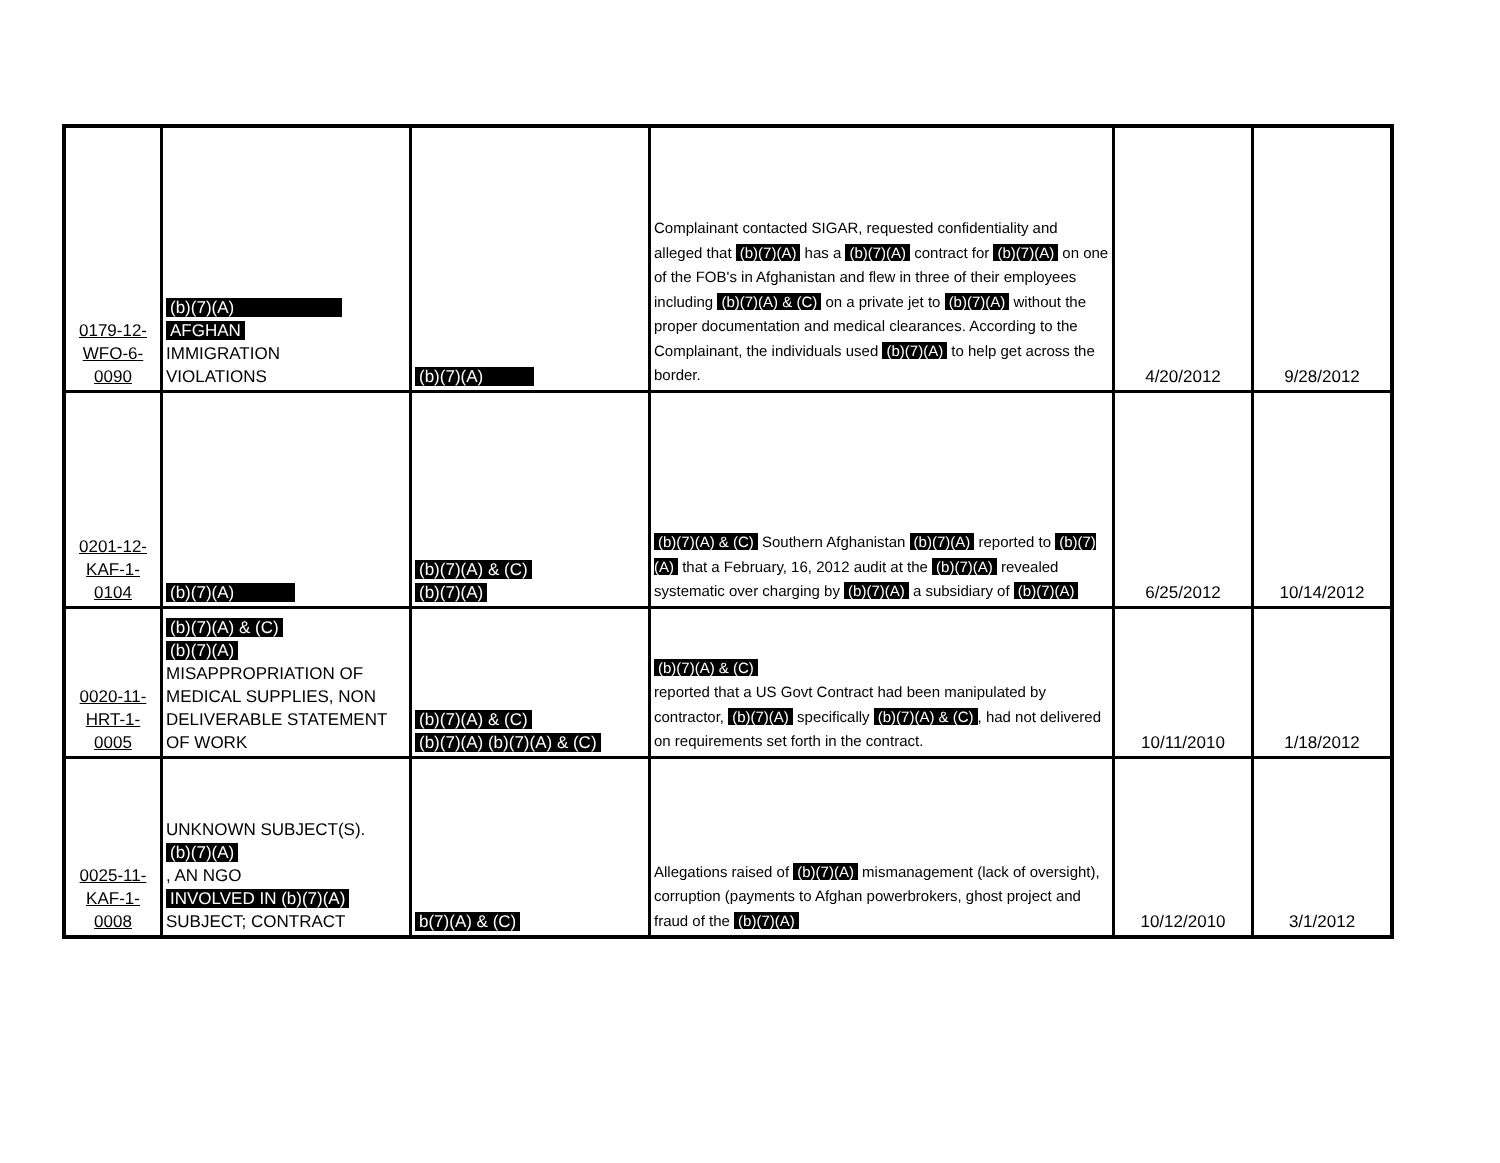| 0179-12- WFO-6- 0090 | (b)(7)(A) AFGHAN IMMIGRATION VIOLATIONS | (b)(7)(A) | Complainant contacted SIGAR, requested confidentiality and alleged that (b)(7)(A) has a (b)(7)(A) contract for (b)(7)(A) on one of the FOB's in Afghanistan and flew in three of their employees including (b)(7)(A) & (C) on a private jet to (b)(7)(A) without the proper documentation and medical clearances. According to the Complainant, the individuals used (b)(7)(A) to help get across the border. | 4/20/2012 | 9/28/2012 |
| 0201-12- KAF-1- 0104 | (b)(7)(A) | (b)(7)(A) & (C) (b)(7)(A) | (b)(7)(A) & (C) Southern Afghanistan (b)(7)(A) reported to (b)(7)(A) that a February, 16, 2012 audit at the (b)(7)(A) revealed systematic over charging by (b)(7)(A) a subsidiary of (b)(7)(A) | 6/25/2012 | 10/14/2012 |
| 0020-11- HRT-1- 0005 | (b)(7)(A) & (C) (b)(7)(A) MISAPPROPRIATION OF MEDICAL SUPPLIES, NON DELIVERABLE STATEMENT OF WORK | (b)(7)(A) & (C) (b)(7)(A) (b)(7)(A) & (C) | (b)(7)(A) & (C) reported that a US Govt Contract had been manipulated by contractor, (b)(7)(A) specifically (b)(7)(A) & (C) , had not delivered on requirements set forth in the contract. | 10/11/2010 | 1/18/2012 |
| 0025-11- KAF-1- 0008 | UNKNOWN SUBJECT(S). (b)(7)(A) , AN NGO INVOLVED IN (b)(7)(A) SUBJECT; CONTRACT | b(7)(A) & (C) | Allegations raised of (b)(7)(A) mismanagement (lack of oversight), corruption (payments to Afghan powerbrokers, ghost project and fraud of the (b)(7)(A) | 10/12/2010 | 3/1/2012 |